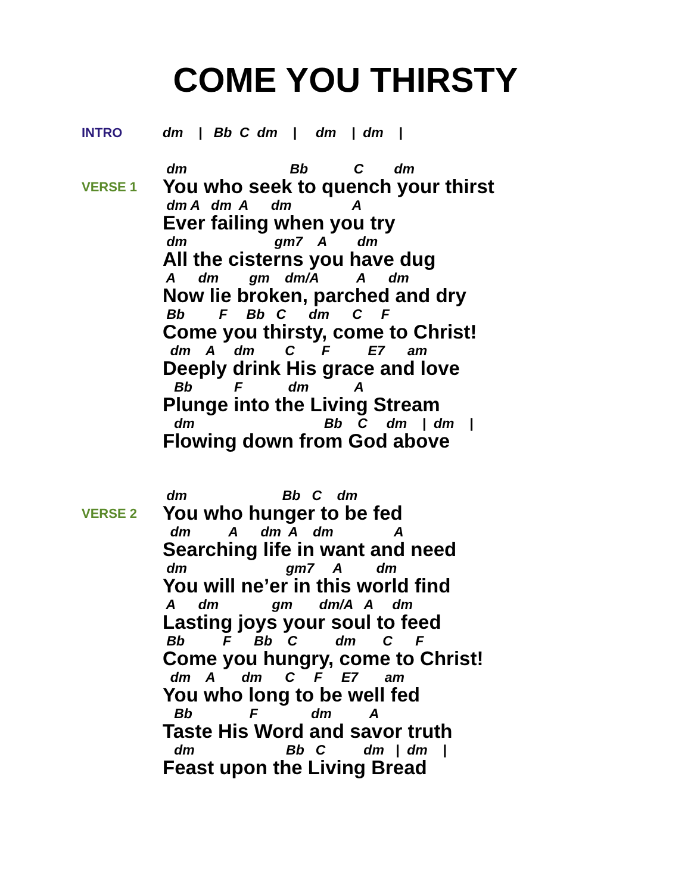COME YOU THIRSTY
INTRO
dm | Bb C dm | dm | dm |
VERSE 1
dm Bb C dm
You who seek to quench your thirst
dm A dm A dm A
Ever failing when you try
dm gm7 A dm
All the cisterns you have dug
A dm gm dm/A A dm
Now lie broken, parched and dry
Bb F Bb C dm C F
Come you thirsty, come to Christ!
dm A dm C F E7 am
Deeply drink His grace and love
Bb F dm A
Plunge into the Living Stream
dm Bb C dm | dm |
Flowing down from God above
VERSE 2
dm Bb C dm
You who hunger to be fed
dm A dm A dm A
Searching life in want and need
dm gm7 A dm
You will ne’er in this world find
A dm gm dm/A A dm
Lasting joys your soul to feed
Bb F Bb C dm C F
Come you hungry, come to Christ!
dm A dm C F E7 am
You who long to be well fed
Bb F dm A
Taste His Word and savor truth
dm Bb C dm | dm |
Feast upon the Living Bread